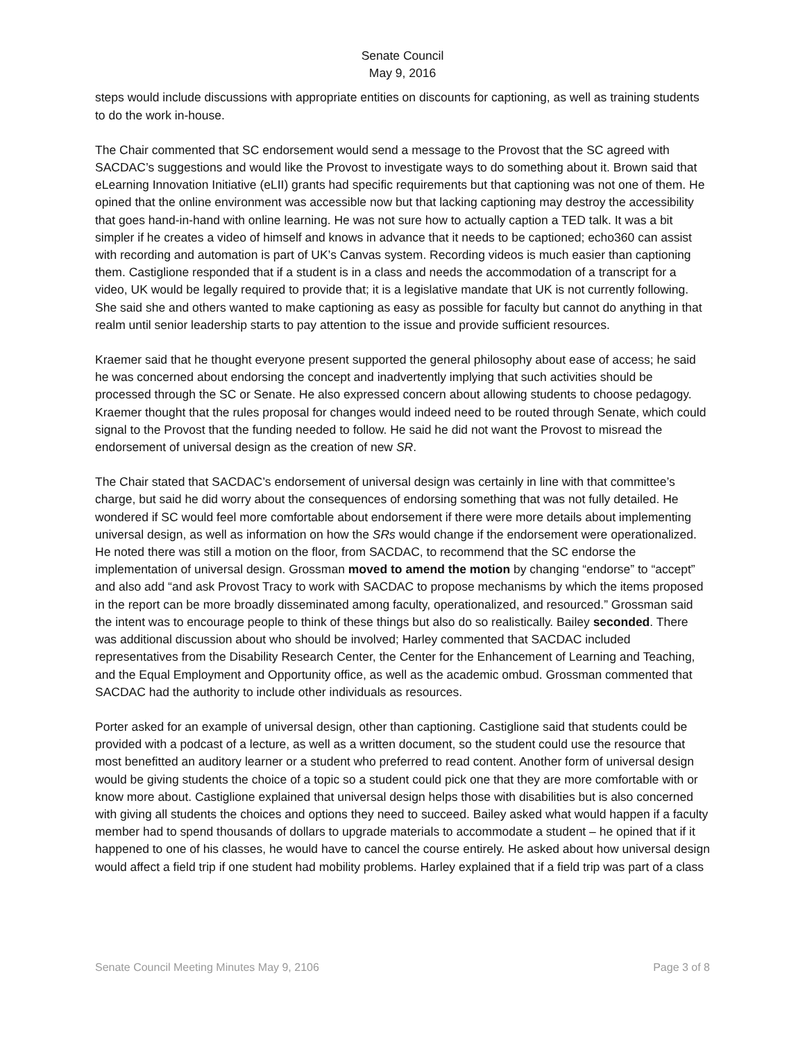Senate Council
May 9, 2016
steps would include discussions with appropriate entities on discounts for captioning, as well as training students to do the work in-house.
The Chair commented that SC endorsement would send a message to the Provost that the SC agreed with SACDAC’s suggestions and would like the Provost to investigate ways to do something about it. Brown said that eLearning Innovation Initiative (eLII) grants had specific requirements but that captioning was not one of them. He opined that the online environment was accessible now but that lacking captioning may destroy the accessibility that goes hand-in-hand with online learning. He was not sure how to actually caption a TED talk. It was a bit simpler if he creates a video of himself and knows in advance that it needs to be captioned; echo360 can assist with recording and automation is part of UK’s Canvas system. Recording videos is much easier than captioning them. Castiglione responded that if a student is in a class and needs the accommodation of a transcript for a video, UK would be legally required to provide that; it is a legislative mandate that UK is not currently following. She said she and others wanted to make captioning as easy as possible for faculty but cannot do anything in that realm until senior leadership starts to pay attention to the issue and provide sufficient resources.
Kraemer said that he thought everyone present supported the general philosophy about ease of access; he said he was concerned about endorsing the concept and inadvertently implying that such activities should be processed through the SC or Senate. He also expressed concern about allowing students to choose pedagogy. Kraemer thought that the rules proposal for changes would indeed need to be routed through Senate, which could signal to the Provost that the funding needed to follow. He said he did not want the Provost to misread the endorsement of universal design as the creation of new SR.
The Chair stated that SACDAC’s endorsement of universal design was certainly in line with that committee’s charge, but said he did worry about the consequences of endorsing something that was not fully detailed. He wondered if SC would feel more comfortable about endorsement if there were more details about implementing universal design, as well as information on how the SRs would change if the endorsement were operationalized. He noted there was still a motion on the floor, from SACDAC, to recommend that the SC endorse the implementation of universal design. Grossman moved to amend the motion by changing “endorse” to “accept” and also add “and ask Provost Tracy to work with SACDAC to propose mechanisms by which the items proposed in the report can be more broadly disseminated among faculty, operationalized, and resourced.” Grossman said the intent was to encourage people to think of these things but also do so realistically. Bailey seconded. There was additional discussion about who should be involved; Harley commented that SACDAC included representatives from the Disability Research Center, the Center for the Enhancement of Learning and Teaching, and the Equal Employment and Opportunity office, as well as the academic ombud. Grossman commented that SACDAC had the authority to include other individuals as resources.
Porter asked for an example of universal design, other than captioning. Castiglione said that students could be provided with a podcast of a lecture, as well as a written document, so the student could use the resource that most benefitted an auditory learner or a student who preferred to read content. Another form of universal design would be giving students the choice of a topic so a student could pick one that they are more comfortable with or know more about. Castiglione explained that universal design helps those with disabilities but is also concerned with giving all students the choices and options they need to succeed. Bailey asked what would happen if a faculty member had to spend thousands of dollars to upgrade materials to accommodate a student – he opined that if it happened to one of his classes, he would have to cancel the course entirely. He asked about how universal design would affect a field trip if one student had mobility problems. Harley explained that if a field trip was part of a class
Senate Council Meeting Minutes May 9, 2106 Page 3 of 8